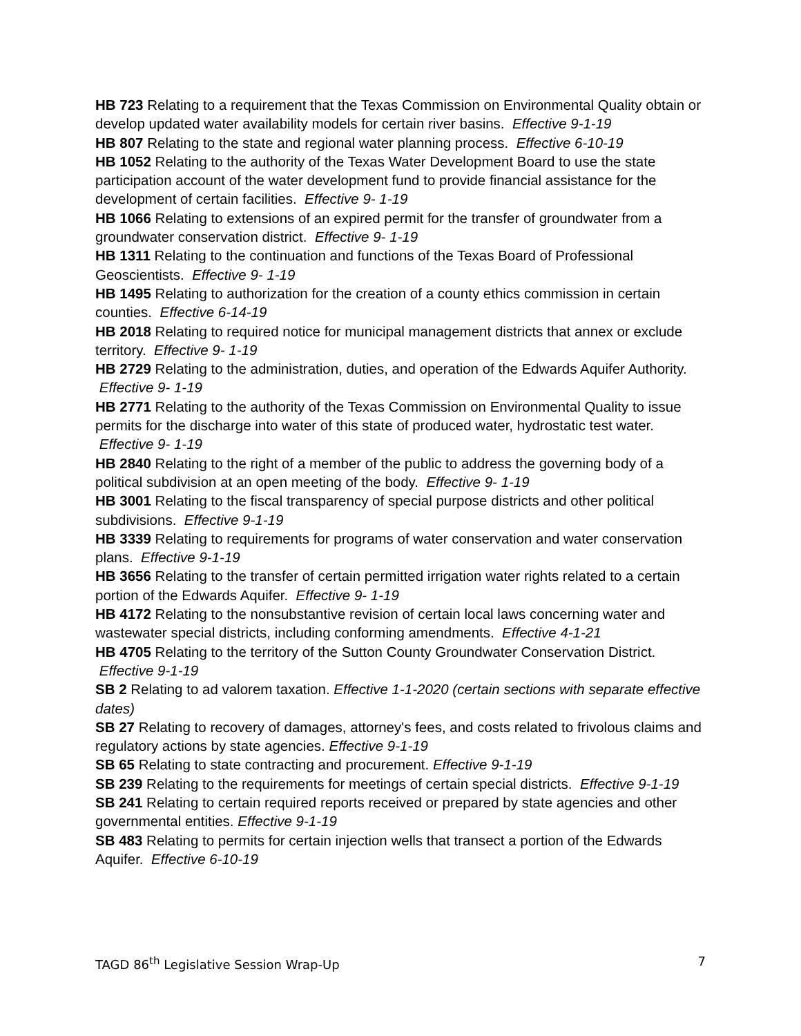HB 723 Relating to a requirement that the Texas Commission on Environmental Quality obtain or develop updated water availability models for certain river basins. Effective 9-1-19
HB 807 Relating to the state and regional water planning process. Effective 6-10-19
HB 1052 Relating to the authority of the Texas Water Development Board to use the state participation account of the water development fund to provide financial assistance for the development of certain facilities. Effective 9- 1-19
HB 1066 Relating to extensions of an expired permit for the transfer of groundwater from a groundwater conservation district. Effective 9- 1-19
HB 1311 Relating to the continuation and functions of the Texas Board of Professional Geoscientists. Effective 9- 1-19
HB 1495 Relating to authorization for the creation of a county ethics commission in certain counties. Effective 6-14-19
HB 2018 Relating to required notice for municipal management districts that annex or exclude territory. Effective 9- 1-19
HB 2729 Relating to the administration, duties, and operation of the Edwards Aquifer Authority. Effective 9- 1-19
HB 2771 Relating to the authority of the Texas Commission on Environmental Quality to issue permits for the discharge into water of this state of produced water, hydrostatic test water. Effective 9- 1-19
HB 2840 Relating to the right of a member of the public to address the governing body of a political subdivision at an open meeting of the body. Effective 9- 1-19
HB 3001 Relating to the fiscal transparency of special purpose districts and other political subdivisions. Effective 9-1-19
HB 3339 Relating to requirements for programs of water conservation and water conservation plans. Effective 9-1-19
HB 3656 Relating to the transfer of certain permitted irrigation water rights related to a certain portion of the Edwards Aquifer. Effective 9- 1-19
HB 4172 Relating to the nonsubstantive revision of certain local laws concerning water and wastewater special districts, including conforming amendments. Effective 4-1-21
HB 4705 Relating to the territory of the Sutton County Groundwater Conservation District. Effective 9-1-19
SB 2 Relating to ad valorem taxation. Effective 1-1-2020 (certain sections with separate effective dates)
SB 27 Relating to recovery of damages, attorney's fees, and costs related to frivolous claims and regulatory actions by state agencies. Effective 9-1-19
SB 65 Relating to state contracting and procurement. Effective 9-1-19
SB 239 Relating to the requirements for meetings of certain special districts. Effective 9-1-19
SB 241 Relating to certain required reports received or prepared by state agencies and other governmental entities. Effective 9-1-19
SB 483 Relating to permits for certain injection wells that transect a portion of the Edwards Aquifer. Effective 6-10-19
TAGD 86<sup>th</sup> Legislative Session Wrap-Up 7